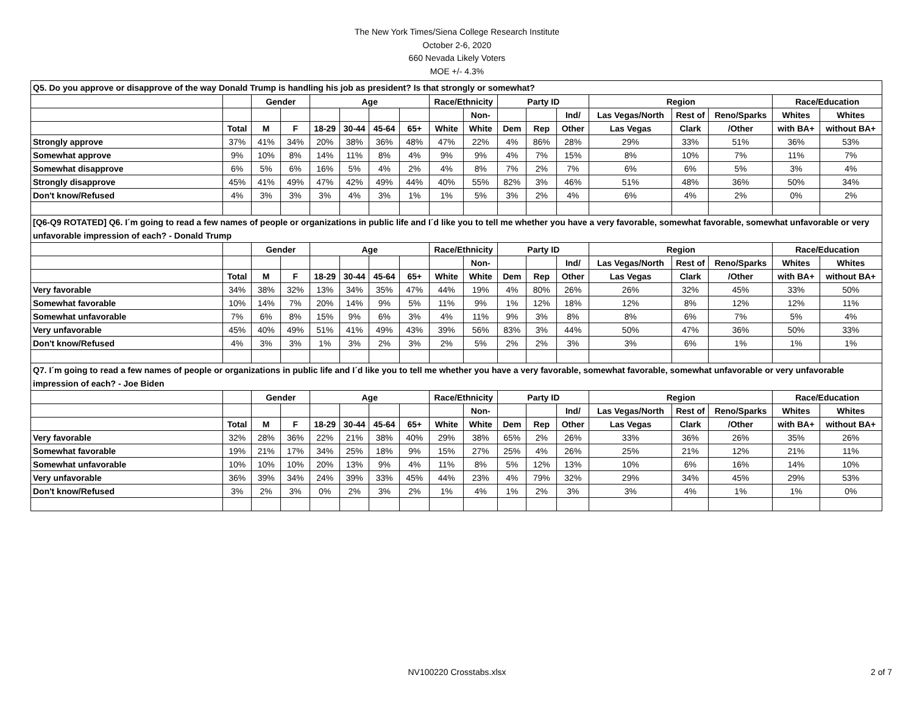The New York Times/Siena College Research Institute
October 2-6, 2020
660 Nevada Likely Voters
MOE +/- 4.3%
| Q5. Do you approve or disapprove of the way Donald Trump is handling his job as president? Is that strongly or somewhat? | | | | | | | | | | | | | | | | | |
| | | Gender | | Age | | | | Race/Ethnicity | | Party ID | | | Region | | | Race/Education | |
| | | | | | | | | | Non- | | | Ind/ | Las Vegas/North | Rest of | Reno/Sparks | Whites | Whites |
| | Total | M | F | 18-29 | 30-44 | 45-64 | 65+ | White | White | Dem | Rep | Other | Las Vegas | Clark | /Other | with BA+ | without BA+ |
| Strongly approve | 37% | 41% | 34% | 20% | 38% | 36% | 48% | 47% | 22% | 4% | 86% | 28% | 29% | 33% | 51% | 36% | 53% |
| Somewhat approve | 9% | 10% | 8% | 14% | 11% | 8% | 4% | 9% | 9% | 4% | 7% | 15% | 8% | 10% | 7% | 11% | 7% |
| Somewhat disapprove | 6% | 5% | 6% | 16% | 5% | 4% | 2% | 4% | 8% | 7% | 2% | 7% | 6% | 6% | 5% | 3% | 4% |
| Strongly disapprove | 45% | 41% | 49% | 47% | 42% | 49% | 44% | 40% | 55% | 82% | 3% | 46% | 51% | 48% | 36% | 50% | 34% |
| Don't know/Refused | 4% | 3% | 3% | 3% | 4% | 3% | 1% | 1% | 5% | 3% | 2% | 4% | 6% | 4% | 2% | 0% | 2% |
| [Q6-Q9 ROTATED] Q6. I´m going to read a few names of people or organizations in public life and I´d like you to tell me whether you have a very favorable, somewhat favorable, somewhat unfavorable or very unfavorable impression of each? - Donald Trump | | | | | | | | | | | | | | | | | |
| | | Gender | | Age | | | | Race/Ethnicity | | Party ID | | | Region | | | Race/Education | |
| | | | | | | | | | Non- | | | Ind/ | Las Vegas/North | Rest of | Reno/Sparks | Whites | Whites |
| | Total | M | F | 18-29 | 30-44 | 45-64 | 65+ | White | White | Dem | Rep | Other | Las Vegas | Clark | /Other | with BA+ | without BA+ |
| Very favorable | 34% | 38% | 32% | 13% | 34% | 35% | 47% | 44% | 19% | 4% | 80% | 26% | 26% | 32% | 45% | 33% | 50% |
| Somewhat favorable | 10% | 14% | 7% | 20% | 14% | 9% | 5% | 11% | 9% | 1% | 12% | 18% | 12% | 8% | 12% | 12% | 11% |
| Somewhat unfavorable | 7% | 6% | 8% | 15% | 9% | 6% | 3% | 4% | 11% | 9% | 3% | 8% | 8% | 6% | 7% | 5% | 4% |
| Very unfavorable | 45% | 40% | 49% | 51% | 41% | 49% | 43% | 39% | 56% | 83% | 3% | 44% | 50% | 47% | 36% | 50% | 33% |
| Don't know/Refused | 4% | 3% | 3% | 1% | 3% | 2% | 3% | 2% | 5% | 2% | 2% | 3% | 3% | 6% | 1% | 1% | 1% |
| Q7. I´m going to read a few names of people or organizations in public life and I´d like you to tell me whether you have a very favorable, somewhat favorable, somewhat unfavorable or very unfavorable impression of each? - Joe Biden | | | | | | | | | | | | | | | | | |
| | | Gender | | Age | | | | Race/Ethnicity | | Party ID | | | Region | | | Race/Education | |
| | | | | | | | | | Non- | | | Ind/ | Las Vegas/North | Rest of | Reno/Sparks | Whites | Whites |
| | Total | M | F | 18-29 | 30-44 | 45-64 | 65+ | White | White | Dem | Rep | Other | Las Vegas | Clark | /Other | with BA+ | without BA+ |
| Very favorable | 32% | 28% | 36% | 22% | 21% | 38% | 40% | 29% | 38% | 65% | 2% | 26% | 33% | 36% | 26% | 35% | 26% |
| Somewhat favorable | 19% | 21% | 17% | 34% | 25% | 18% | 9% | 15% | 27% | 25% | 4% | 26% | 25% | 21% | 12% | 21% | 11% |
| Somewhat unfavorable | 10% | 10% | 10% | 20% | 13% | 9% | 4% | 11% | 8% | 5% | 12% | 13% | 10% | 6% | 16% | 14% | 10% |
| Very unfavorable | 36% | 39% | 34% | 24% | 39% | 33% | 45% | 44% | 23% | 4% | 79% | 32% | 29% | 34% | 45% | 29% | 53% |
| Don't know/Refused | 3% | 2% | 3% | 0% | 2% | 3% | 2% | 1% | 4% | 1% | 2% | 3% | 3% | 4% | 1% | 1% | 0% |
NV100220 Crosstabs.xlsx 2 of 7